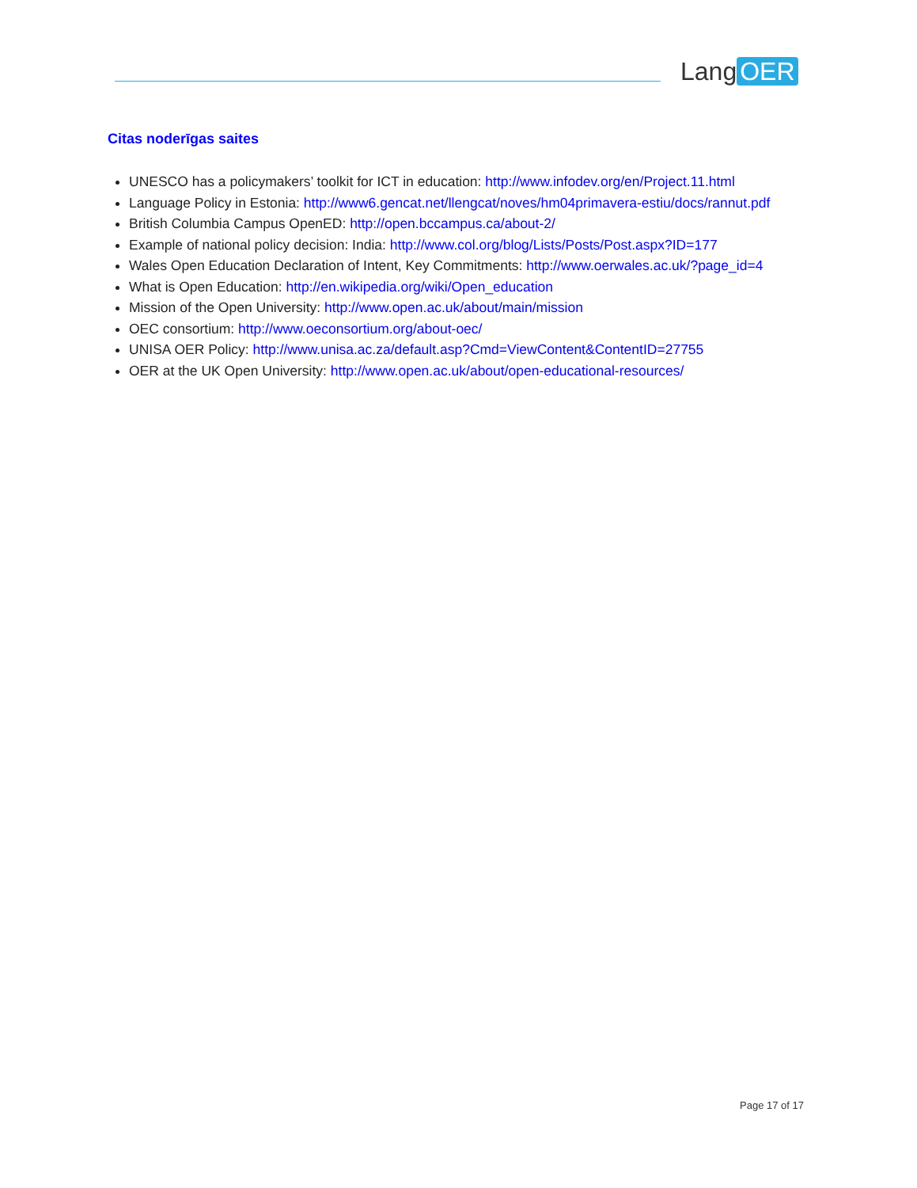Lang OER
Citas noderīgas saites
UNESCO has a policymakers’ toolkit for ICT in education: http://www.infodev.org/en/Project.11.html
Language Policy in Estonia: http://www6.gencat.net/llengcat/noves/hm04primavera-estiu/docs/rannut.pdf
British Columbia Campus OpenED: http://open.bccampus.ca/about-2/
Example of national policy decision: India: http://www.col.org/blog/Lists/Posts/Post.aspx?ID=177
Wales Open Education Declaration of Intent, Key Commitments: http://www.oerwales.ac.uk/?page_id=4
What is Open Education: http://en.wikipedia.org/wiki/Open_education
Mission of the Open University: http://www.open.ac.uk/about/main/mission
OEC consortium: http://www.oeconsortium.org/about-oec/
UNISA OER Policy: http://www.unisa.ac.za/default.asp?Cmd=ViewContent&ContentID=27755
OER at the UK Open University: http://www.open.ac.uk/about/open-educational-resources/
Page 17 of 17